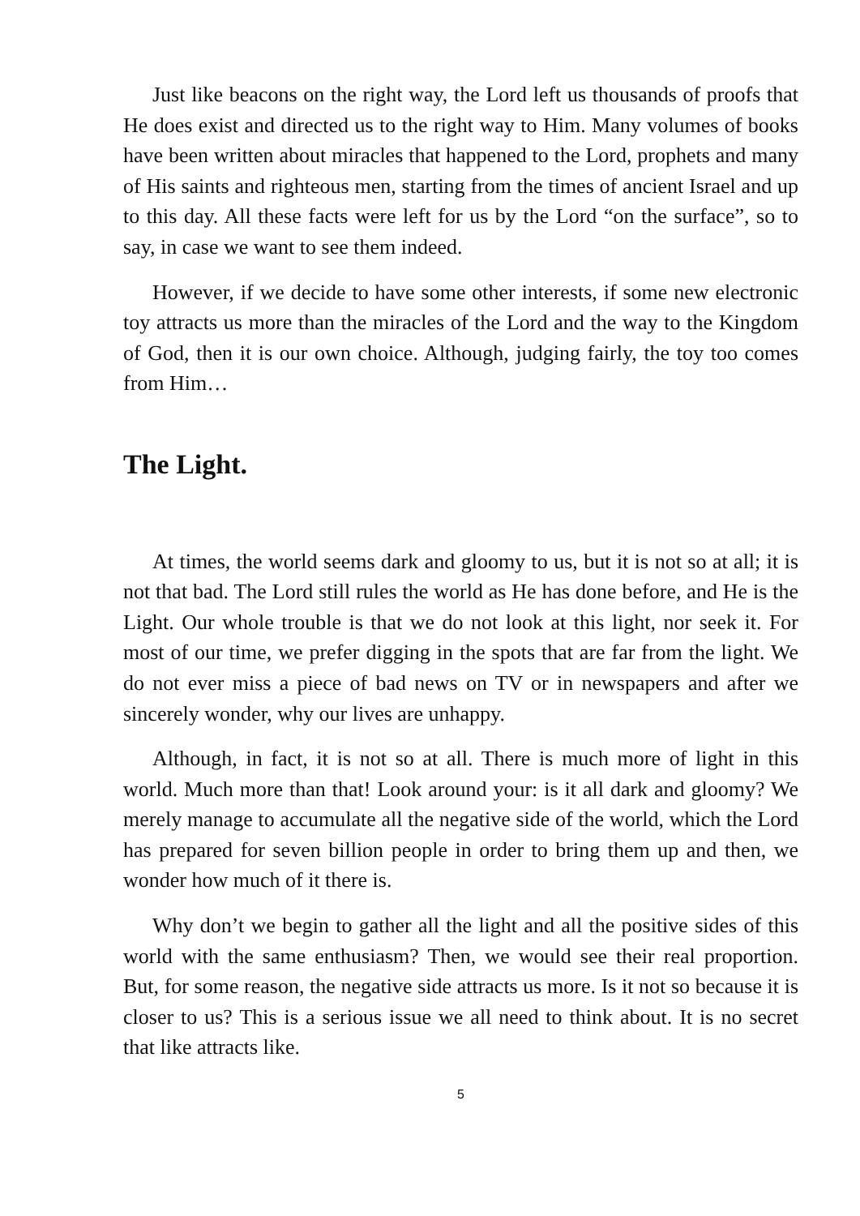Just like beacons on the right way, the Lord left us thousands of proofs that He does exist and directed us to the right way to Him. Many volumes of books have been written about miracles that happened to the Lord, prophets and many of His saints and righteous men, starting from the times of ancient Israel and up to this day. All these facts were left for us by the Lord “on the surface”, so to say, in case we want to see them indeed.
However, if we decide to have some other interests, if some new electronic toy attracts us more than the miracles of the Lord and the way to the Kingdom of God, then it is our own choice. Although, judging fairly, the toy too comes from Him…
The Light.
At times, the world seems dark and gloomy to us, but it is not so at all; it is not that bad. The Lord still rules the world as He has done before, and He is the Light. Our whole trouble is that we do not look at this light, nor seek it. For most of our time, we prefer digging in the spots that are far from the light. We do not ever miss a piece of bad news on TV or in newspapers and after we sincerely wonder, why our lives are unhappy.
Although, in fact, it is not so at all. There is much more of light in this world. Much more than that! Look around your: is it all dark and gloomy? We merely manage to accumulate all the negative side of the world, which the Lord has prepared for seven billion people in order to bring them up and then, we wonder how much of it there is.
Why don’t we begin to gather all the light and all the positive sides of this world with the same enthusiasm? Then, we would see their real proportion. But, for some reason, the negative side attracts us more. Is it not so because it is closer to us? This is a serious issue we all need to think about. It is no secret that like attracts like.
5